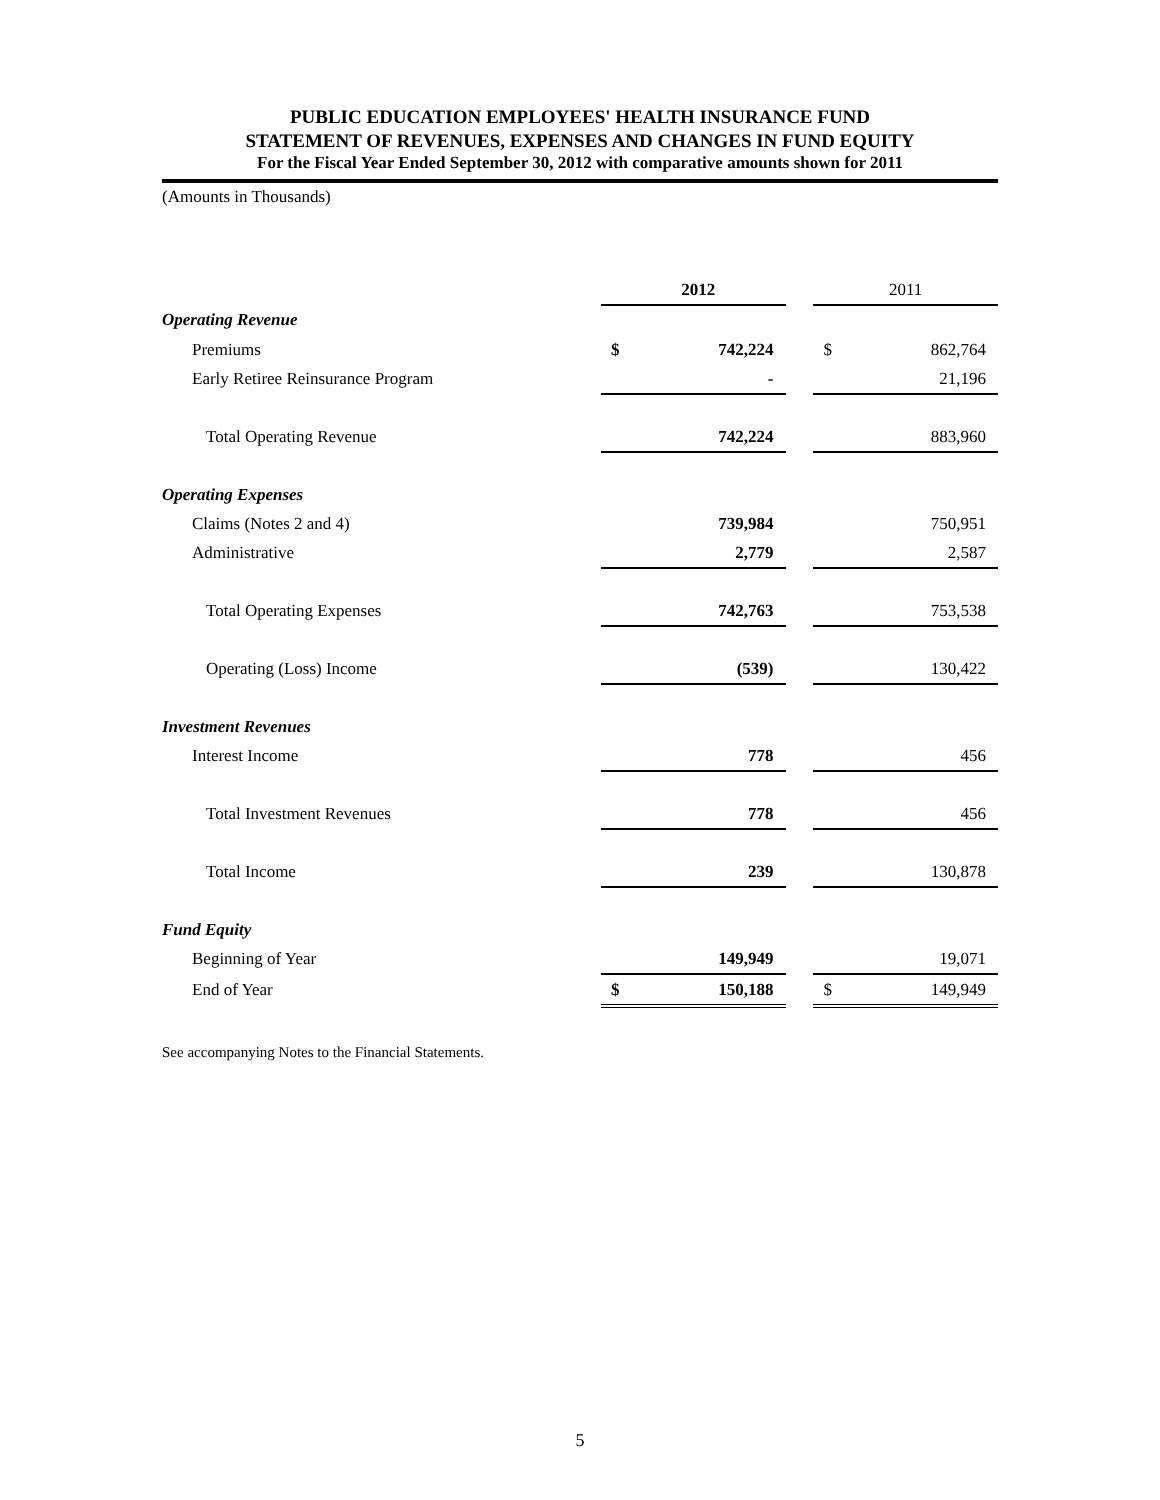PUBLIC EDUCATION EMPLOYEES' HEALTH INSURANCE FUND
STATEMENT OF REVENUES, EXPENSES AND CHANGES IN FUND EQUITY
For the Fiscal Year Ended September 30, 2012 with comparative amounts shown for 2011
(Amounts in Thousands)
| | 2012 | | | 2011 | |
| Operating Revenue | | | | | |
| Premiums | $ | 742,224 | | $ | 862,764 |
| Early Retiree Reinsurance Program | | - | | | 21,196 |
| Total Operating Revenue | | 742,224 | | | 883,960 |
| Operating Expenses | | | | | |
| Claims (Notes 2 and 4) | | 739,984 | | | 750,951 |
| Administrative | | 2,779 | | | 2,587 |
| Total Operating Expenses | | 742,763 | | | 753,538 |
| Operating (Loss) Income | | (539) | | | 130,422 |
| Investment Revenues | | | | | |
| Interest Income | | 778 | | | 456 |
| Total Investment Revenues | | 778 | | | 456 |
| Total Income | | 239 | | | 130,878 |
| Fund Equity | | | | | |
| Beginning of Year | | 149,949 | | | 19,071 |
| End of Year | $ | 150,188 | | $ | 149,949 |
See accompanying Notes to the Financial Statements.
5